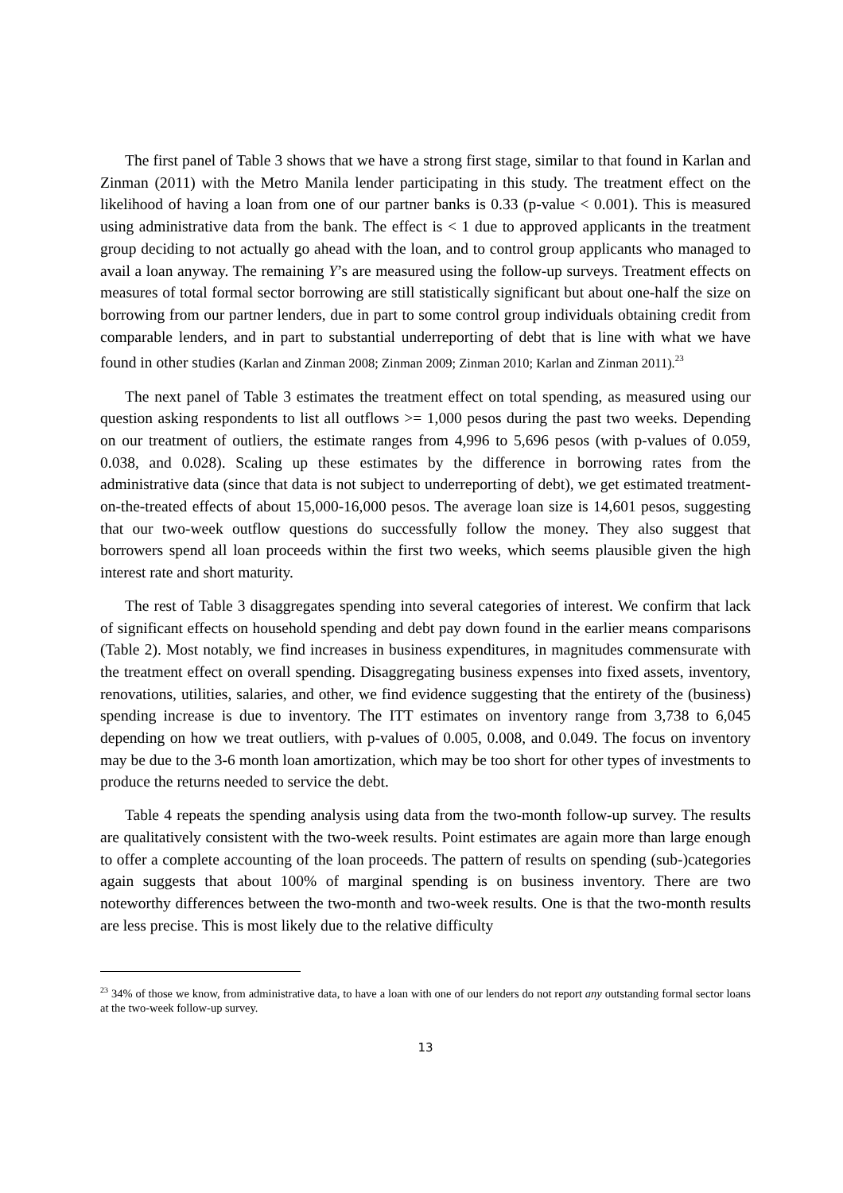The first panel of Table 3 shows that we have a strong first stage, similar to that found in Karlan and Zinman (2011) with the Metro Manila lender participating in this study. The treatment effect on the likelihood of having a loan from one of our partner banks is 0.33 (p-value < 0.001). This is measured using administrative data from the bank. The effect is < 1 due to approved applicants in the treatment group deciding to not actually go ahead with the loan, and to control group applicants who managed to avail a loan anyway. The remaining Y’s are measured using the follow-up surveys. Treatment effects on measures of total formal sector borrowing are still statistically significant but about one-half the size on borrowing from our partner lenders, due in part to some control group individuals obtaining credit from comparable lenders, and in part to substantial underreporting of debt that is line with what we have found in other studies (Karlan and Zinman 2008; Zinman 2009; Zinman 2010; Karlan and Zinman 2011).<sup>23</sup>
The next panel of Table 3 estimates the treatment effect on total spending, as measured using our question asking respondents to list all outflows >= 1,000 pesos during the past two weeks. Depending on our treatment of outliers, the estimate ranges from 4,996 to 5,696 pesos (with p-values of 0.059, 0.038, and 0.028). Scaling up these estimates by the difference in borrowing rates from the administrative data (since that data is not subject to underreporting of debt), we get estimated treatment-on-the-treated effects of about 15,000-16,000 pesos. The average loan size is 14,601 pesos, suggesting that our two-week outflow questions do successfully follow the money. They also suggest that borrowers spend all loan proceeds within the first two weeks, which seems plausible given the high interest rate and short maturity.
The rest of Table 3 disaggregates spending into several categories of interest. We confirm that lack of significant effects on household spending and debt pay down found in the earlier means comparisons (Table 2). Most notably, we find increases in business expenditures, in magnitudes commensurate with the treatment effect on overall spending. Disaggregating business expenses into fixed assets, inventory, renovations, utilities, salaries, and other, we find evidence suggesting that the entirety of the (business) spending increase is due to inventory. The ITT estimates on inventory range from 3,738 to 6,045 depending on how we treat outliers, with p-values of 0.005, 0.008, and 0.049. The focus on inventory may be due to the 3-6 month loan amortization, which may be too short for other types of investments to produce the returns needed to service the debt.
Table 4 repeats the spending analysis using data from the two-month follow-up survey. The results are qualitatively consistent with the two-week results. Point estimates are again more than large enough to offer a complete accounting of the loan proceeds. The pattern of results on spending (sub-)categories again suggests that about 100% of marginal spending is on business inventory. There are two noteworthy differences between the two-month and two-week results. One is that the two-month results are less precise. This is most likely due to the relative difficulty
<sup>23</sup> 34% of those we know, from administrative data, to have a loan with one of our lenders do not report any outstanding formal sector loans at the two-week follow-up survey.
13